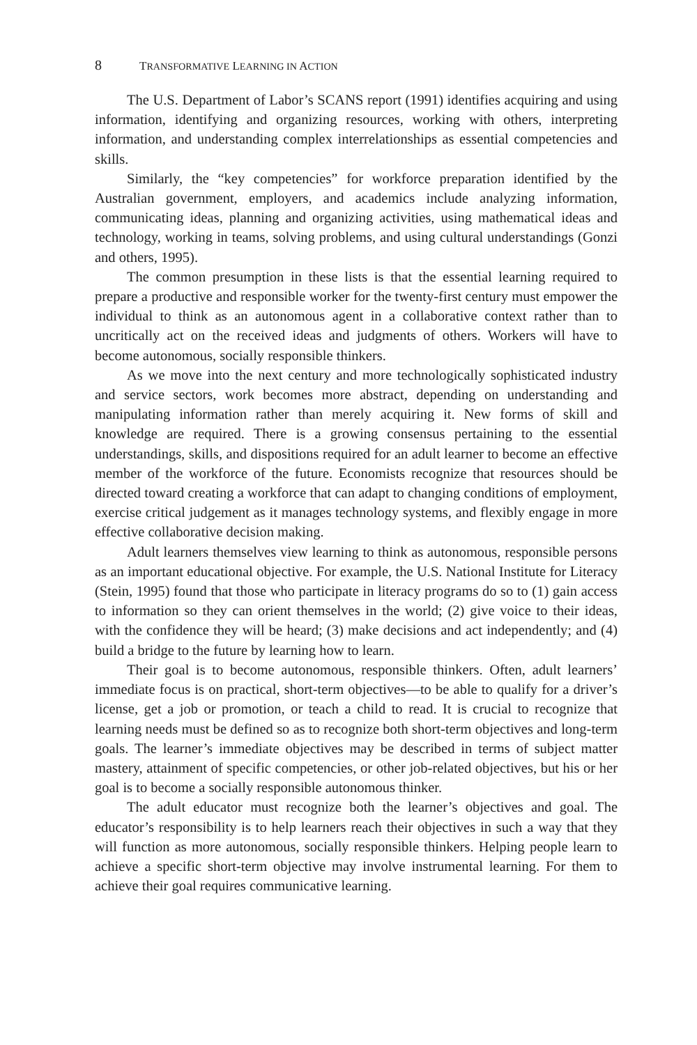8 TRANSFORMATIVE LEARNING IN ACTION
The U.S. Department of Labor’s SCANS report (1991) identifies acquiring and using information, identifying and organizing resources, working with others, interpreting information, and understanding complex interrelationships as essential competencies and skills.
Similarly, the “key competencies” for workforce preparation identified by the Australian government, employers, and academics include analyzing information, communicating ideas, planning and organizing activities, using mathematical ideas and technology, working in teams, solving problems, and using cultural understandings (Gonzi and others, 1995).
The common presumption in these lists is that the essential learning required to prepare a productive and responsible worker for the twenty-first century must empower the individual to think as an autonomous agent in a collaborative context rather than to uncritically act on the received ideas and judgments of others. Workers will have to become autonomous, socially responsible thinkers.
As we move into the next century and more technologically sophisticated industry and service sectors, work becomes more abstract, depending on understanding and manipulating information rather than merely acquiring it. New forms of skill and knowledge are required. There is a growing consensus pertaining to the essential understandings, skills, and dispositions required for an adult learner to become an effective member of the workforce of the future. Economists recognize that resources should be directed toward creating a workforce that can adapt to changing conditions of employment, exercise critical judgement as it manages technology systems, and flexibly engage in more effective collaborative decision making.
Adult learners themselves view learning to think as autonomous, responsible persons as an important educational objective. For example, the U.S. National Institute for Literacy (Stein, 1995) found that those who participate in literacy programs do so to (1) gain access to information so they can orient themselves in the world; (2) give voice to their ideas, with the confidence they will be heard; (3) make decisions and act independently; and (4) build a bridge to the future by learning how to learn.
Their goal is to become autonomous, responsible thinkers. Often, adult learners’ immediate focus is on practical, short-term objectives—to be able to qualify for a driver’s license, get a job or promotion, or teach a child to read. It is crucial to recognize that learning needs must be defined so as to recognize both short-term objectives and long-term goals. The learner’s immediate objectives may be described in terms of subject matter mastery, attainment of specific competencies, or other job-related objectives, but his or her goal is to become a socially responsible autonomous thinker.
The adult educator must recognize both the learner’s objectives and goal. The educator’s responsibility is to help learners reach their objectives in such a way that they will function as more autonomous, socially responsible thinkers. Helping people learn to achieve a specific short-term objective may involve instrumental learning. For them to achieve their goal requires communicative learning.